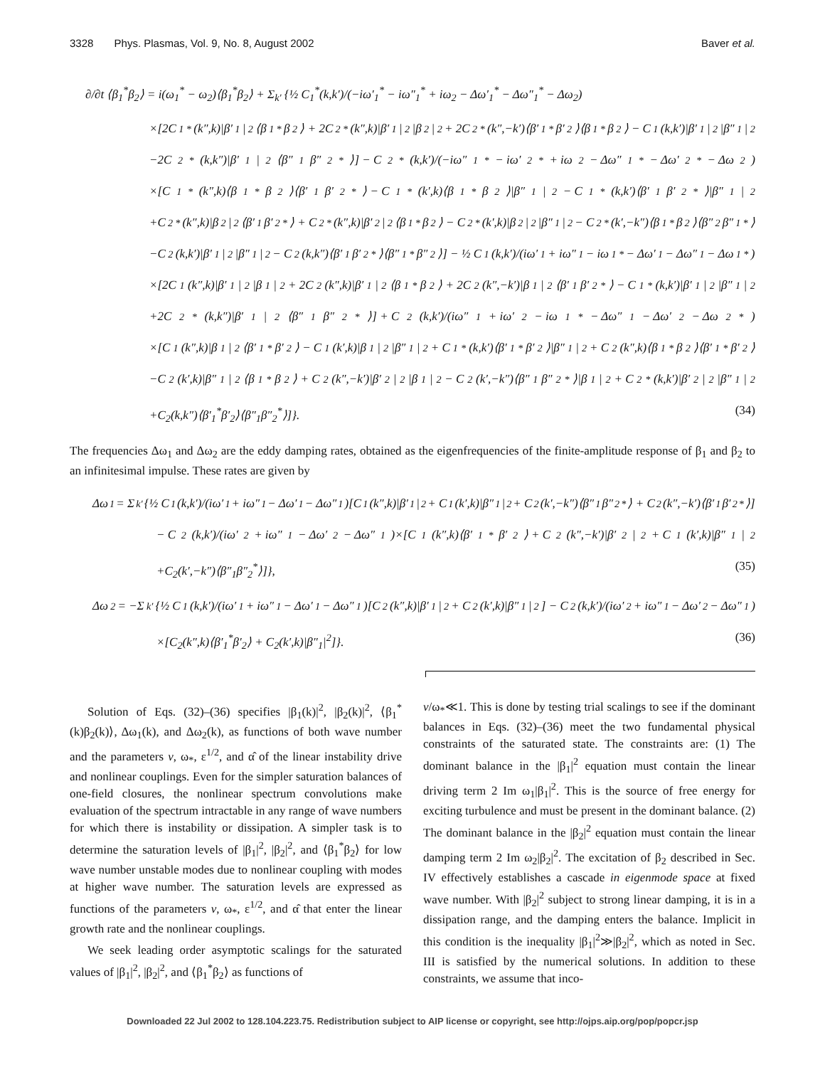3328 Phys. Plasmas, Vol. 9, No. 8, August 2002 Baver et al.
∂/∂t ⟨β<sub>1</sub><sup>*</sup>β<sub>2</sub>⟩ = i(ω<sub>1</sub><sup>*</sup> − ω<sub>2</sub>)⟨β<sub>1</sub><sup>*</sup>β<sub>2</sub>⟩ + Σ<sub>k′</sub> {½ C<sub>1</sub><sup>*</sup>(k,k′)/(−iω′<sub>1</sub><sup>*</sup> − iω″<sub>1</sub><sup>*</sup> + iω<sub>2</sub> − Δω′<sub>1</sub><sup>*</sup> − Δω″<sub>1</sub><sup>*</sup> − Δω<sub>2</sub>)
×[2C<sub>1</sub><sup>*</sup>(k″,k)|β′<sub>1</sub>|<sup>2</sup>⟨β<sub>1</sub><sup>*</sup>β<sub>2</sub>⟩ + 2C<sub>2</sub><sup>*</sup>(k″,k)|β′<sub>1</sub>|<sup>2</sup>|β<sub>2</sub>|<sup>2</sup> + 2C<sub>2</sub><sup>*</sup>(k″,−k′)⟨β′<sub>1</sub><sup>*</sup>β′<sub>2</sub>⟩⟨β<sub>1</sub><sup>*</sup>β<sub>2</sub>⟩ − C<sub>1</sub>(k,k′)|β′<sub>1</sub>|<sup>2</sup>|β″<sub>1</sub>|<sup>2</sup>
−2C<sub>2</sub><sup>*</sup>(k,k″)|β′<sub>1</sub>|<sup>2</sup>⟨β″<sub>1</sub>β″<sub>2</sub><sup>*</sup>⟩] − C<sub>2</sub><sup>*</sup>(k,k′)/(−iω″<sub>1</sub><sup>*</sup> − iω′<sub>2</sub><sup>*</sup> + iω<sub>2</sub> − Δω″<sub>1</sub><sup>*</sup> − Δω′<sub>2</sub><sup>*</sup> − Δω<sub>2</sub>)
×[C<sub>1</sub><sup>*</sup>(k″,k)⟨β<sub>1</sub><sup>*</sup>β<sub>2</sub>⟩⟨β′<sub>1</sub>β′<sub>2</sub><sup>*</sup>⟩ − C<sub>1</sub><sup>*</sup>(k′,k)⟨β<sub>1</sub><sup>*</sup>β<sub>2</sub>⟩|β″<sub>1</sub>|<sup>2</sup> − C<sub>1</sub><sup>*</sup>(k,k′)⟨β′<sub>1</sub>β′<sub>2</sub><sup>*</sup>⟩|β″<sub>1</sub>|<sup>2</sup>
+C<sub>2</sub><sup>*</sup>(k″,k)|β<sub>2</sub>|<sup>2</sup>⟨β′<sub>1</sub>β′<sub>2</sub><sup>*</sup>⟩ + C<sub>2</sub><sup>*</sup>(k″,k)|β′<sub>2</sub>|<sup>2</sup>⟨β<sub>1</sub><sup>*</sup>β<sub>2</sub>⟩ − C<sub>2</sub><sup>*</sup>(k′,k)|β<sub>2</sub>|<sup>2</sup>|β″<sub>1</sub>|<sup>2</sup> − C<sub>2</sub><sup>*</sup>(k′,−k″)⟨β<sub>1</sub><sup>*</sup>β<sub>2</sub>⟩⟨β″<sub>2</sub>β″<sub>1</sub><sup>*</sup>⟩
−C<sub>2</sub>(k,k′)|β′<sub>1</sub>|<sup>2</sup>|β″<sub>1</sub>|<sup>2</sup> − C<sub>2</sub>(k,k″)⟨β′<sub>1</sub>β′<sub>2</sub><sup>*</sup>⟩⟨β″<sub>1</sub><sup>*</sup>β″<sub>2</sub>⟩] − ½ C<sub>1</sub>(k,k′)/(iω′<sub>1</sub> + iω″<sub>1</sub> − iω<sub>1</sub><sup>*</sup> − Δω′<sub>1</sub> − Δω″<sub>1</sub> − Δω<sub>1</sub><sup>*</sup>)
×[2C<sub>1</sub>(k″,k)|β′<sub>1</sub>|<sup>2</sup>|β<sub>1</sub>|<sup>2</sup> + 2C<sub>2</sub>(k″,k)|β′<sub>1</sub>|<sup>2</sup>⟨β<sub>1</sub><sup>*</sup>β<sub>2</sub>⟩ + 2C<sub>2</sub>(k″,−k′)|β<sub>1</sub>|<sup>2</sup>⟨β′<sub>1</sub>β′<sub>2</sub><sup>*</sup>⟩ − C<sub>1</sub><sup>*</sup>(k,k′)|β′<sub>1</sub>|<sup>2</sup>|β″<sub>1</sub>|<sup>2</sup>
+2C<sub>2</sub><sup>*</sup>(k,k″)|β′<sub>1</sub>|<sup>2</sup>⟨β″<sub>1</sub>β″<sub>2</sub><sup>*</sup>⟩] + C<sub>2</sub>(k,k′)/(iω″<sub>1</sub> + iω′<sub>2</sub> − iω<sub>1</sub><sup>*</sup> − Δω″<sub>1</sub> − Δω′<sub>2</sub> − Δω<sub>2</sub><sup>*</sup>)
×[C<sub>1</sub>(k″,k)|β<sub>1</sub>|<sup>2</sup>⟨β′<sub>1</sub><sup>*</sup>β′<sub>2</sub>⟩ − C<sub>1</sub>(k′,k)|β<sub>1</sub>|<sup>2</sup>|β″<sub>1</sub>|<sup>2</sup> + C<sub>1</sub><sup>*</sup>(k,k′)⟨β′<sub>1</sub><sup>*</sup>β′<sub>2</sub>⟩|β″<sub>1</sub>|<sup>2</sup> + C<sub>2</sub>(k″,k)⟨β<sub>1</sub><sup>*</sup>β<sub>2</sub>⟩⟨β′<sub>1</sub><sup>*</sup>β′<sub>2</sub>⟩
−C<sub>2</sub>(k′,k)|β″<sub>1</sub>|<sup>2</sup>⟨β<sub>1</sub><sup>*</sup>β<sub>2</sub>⟩ + C<sub>2</sub>(k″,−k′)|β′<sub>2</sub>|<sup>2</sup>|β<sub>1</sub>|<sup>2</sup> − C<sub>2</sub>(k′,−k″)⟨β″<sub>1</sub>β″<sub>2</sub><sup>*</sup>⟩|β<sub>1</sub>|<sup>2</sup> + C<sub>2</sub><sup>*</sup>(k,k′)|β′<sub>2</sub>|<sup>2</sup>|β″<sub>1</sub>|<sup>2</sup>
+C<sub>2</sub>(k,k″)⟨β′<sub>1</sub><sup>*</sup>β′<sub>2</sub>⟩⟨β″<sub>1</sub>β″<sub>2</sub><sup>*</sup>⟩]}. (34)
The frequencies Δω<sub>1</sub> and Δω<sub>2</sub> are the eddy damping rates, obtained as the eigenfrequencies of the finite-amplitude response of β<sub>1</sub> and β<sub>2</sub> to an infinitesimal impulse. These rates are given by
Δω<sub>1</sub> = Σ<sub>k′</sub> {½ C<sub>1</sub>(k,k′)/(iω′<sub>1</sub> + iω″<sub>1</sub> − Δω′<sub>1</sub> − Δω″<sub>1</sub>)[C<sub>1</sub>(k″,k)|β′<sub>1</sub>|<sup>2</sup> + C<sub>1</sub>(k′,k)|β″<sub>1</sub>|<sup>2</sup> + C<sub>2</sub>(k′,−k″)⟨β″<sub>1</sub>β″<sub>2</sub><sup>*</sup>⟩ + C<sub>2</sub>(k″,−k′)⟨β′<sub>1</sub>β′<sub>2</sub><sup>*</sup>⟩]
− C<sub>2</sub>(k,k′)/(iω′<sub>2</sub> + iω″<sub>1</sub> − Δω′<sub>2</sub> − Δω″<sub>1</sub>)×[C<sub>1</sub>(k″,k)⟨β′<sub>1</sub><sup>*</sup>β′<sub>2</sub>⟩ + C<sub>2</sub>(k″,−k′)|β′<sub>2</sub>|<sup>2</sup> + C<sub>1</sub>(k′,k)|β″<sub>1</sub>|<sup>2</sup>
+C<sub>2</sub>(k′,−k″)⟨β″<sub>1</sub>β″<sub>2</sub><sup>*</sup>⟩]}, (35)
Δω<sub>2</sub> = −Σ<sub>k′</sub> {½ C<sub>1</sub>(k,k′)/(iω′<sub>1</sub> + iω″<sub>1</sub> − Δω′<sub>1</sub> − Δω″<sub>1</sub>)[C<sub>2</sub>(k″,k)|β′<sub>1</sub>|<sup>2</sup> + C<sub>2</sub>(k′,k)|β″<sub>1</sub>|<sup>2</sup>] − C<sub>2</sub>(k,k′)/(iω′<sub>2</sub> + iω″<sub>1</sub> − Δω′<sub>2</sub> − Δω″<sub>1</sub>)
×[C<sub>2</sub>(k″,k)⟨β′<sub>1</sub><sup>*</sup>β′<sub>2</sub>⟩ + C<sub>2</sub>(k′,k)|β″<sub>1</sub>|<sup>2</sup>]}. (36)
Solution of Eqs. (32)–(36) specifies |β<sub>1</sub>(k)|<sup>2</sup>, |β<sub>2</sub>(k)|<sup>2</sup>, ⟨β<sub>1</sub><sup>*</sup>(k)β<sub>2</sub>(k)⟩, Δω<sub>1</sub>(k), and Δω<sub>2</sub>(k), as functions of both wave number and the parameters v, ω<sub>*</sub>, ε<sup>1/2</sup>, and α̂ of the linear instability drive and nonlinear couplings. Even for the simpler saturation balances of one-field closures, the nonlinear spectrum convolutions make evaluation of the spectrum intractable in any range of wave numbers for which there is instability or dissipation. A simpler task is to determine the saturation levels of |β<sub>1</sub>|<sup>2</sup>, |β<sub>2</sub>|<sup>2</sup>, and ⟨β<sub>1</sub><sup>*</sup>β<sub>2</sub>⟩ for low wave number unstable modes due to nonlinear coupling with modes at higher wave number. The saturation levels are expressed as functions of the parameters v, ω<sub>*</sub>, ε<sup>1/2</sup>, and α̂ that enter the linear growth rate and the nonlinear couplings.
We seek leading order asymptotic scalings for the saturated values of |β<sub>1</sub>|<sup>2</sup>, |β<sub>2</sub>|<sup>2</sup>, and ⟨β<sub>1</sub><sup>*</sup>β<sub>2</sub>⟩ as functions of
v/ω<sub>*</sub>≪1. This is done by testing trial scalings to see if the dominant balances in Eqs. (32)–(36) meet the two fundamental physical constraints of the saturated state. The constraints are: (1) The dominant balance in the |β<sub>1</sub>|<sup>2</sup> equation must contain the linear driving term 2 Im ω<sub>1</sub>|β<sub>1</sub>|<sup>2</sup>. This is the source of free energy for exciting turbulence and must be present in the dominant balance. (2) The dominant balance in the |β<sub>2</sub>|<sup>2</sup> equation must contain the linear damping term 2 Im ω<sub>2</sub>|β<sub>2</sub>|<sup>2</sup>. The excitation of β<sub>2</sub> described in Sec. IV effectively establishes a cascade in eigenmode space at fixed wave number. With |β<sub>2</sub>|<sup>2</sup> subject to strong linear damping, it is in a dissipation range, and the damping enters the balance. Implicit in this condition is the inequality |β<sub>1</sub>|<sup>2</sup>≫|β<sub>2</sub>|<sup>2</sup>, which as noted in Sec. III is satisfied by the numerical solutions. In addition to these constraints, we assume that inco-
Downloaded 22 Jul 2002 to 128.104.223.75. Redistribution subject to AIP license or copyright, see http://ojps.aip.org/pop/popcr.jsp